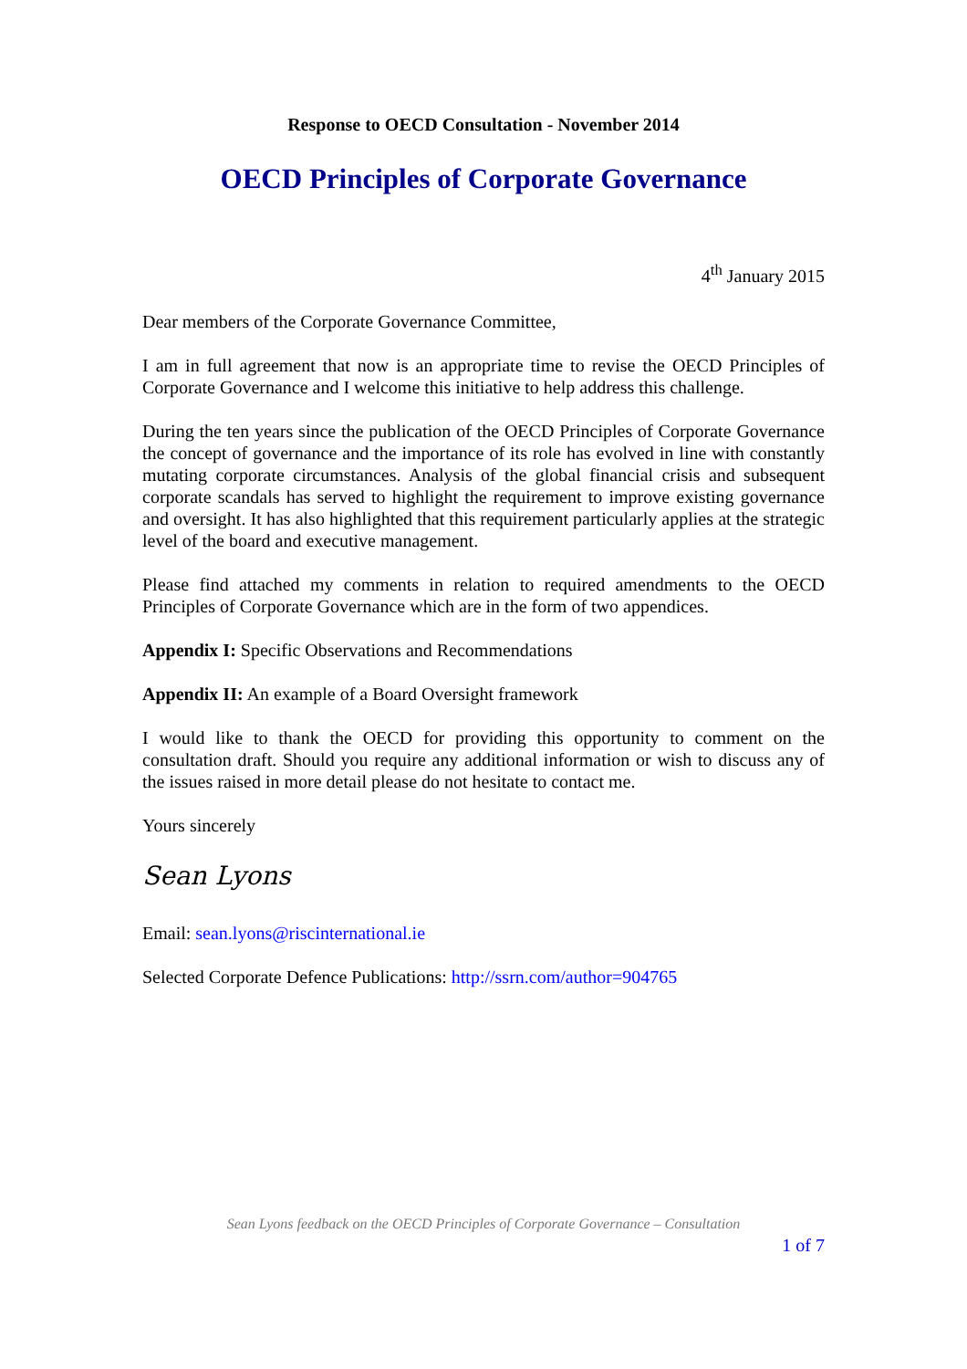Response to OECD Consultation - November 2014
OECD Principles of Corporate Governance
4<sup>th</sup> January 2015
Dear members of the Corporate Governance Committee,
I am in full agreement that now is an appropriate time to revise the OECD Principles of Corporate Governance and I welcome this initiative to help address this challenge.
During the ten years since the publication of the OECD Principles of Corporate Governance the concept of governance and the importance of its role has evolved in line with constantly mutating corporate circumstances. Analysis of the global financial crisis and subsequent corporate scandals has served to highlight the requirement to improve existing governance and oversight. It has also highlighted that this requirement particularly applies at the strategic level of the board and executive management.
Please find attached my comments in relation to required amendments to the OECD Principles of Corporate Governance which are in the form of two appendices.
Appendix I: Specific Observations and Recommendations
Appendix II: An example of a Board Oversight framework
I would like to thank the OECD for providing this opportunity to comment on the consultation draft. Should you require any additional information or wish to discuss any of the issues raised in more detail please do not hesitate to contact me.
Yours sincerely
Sean Lyons
Email: sean.lyons@riscinternational.ie
Selected Corporate Defence Publications: http://ssrn.com/author=904765
Sean Lyons feedback on the OECD Principles of Corporate Governance – Consultation
1 of 7